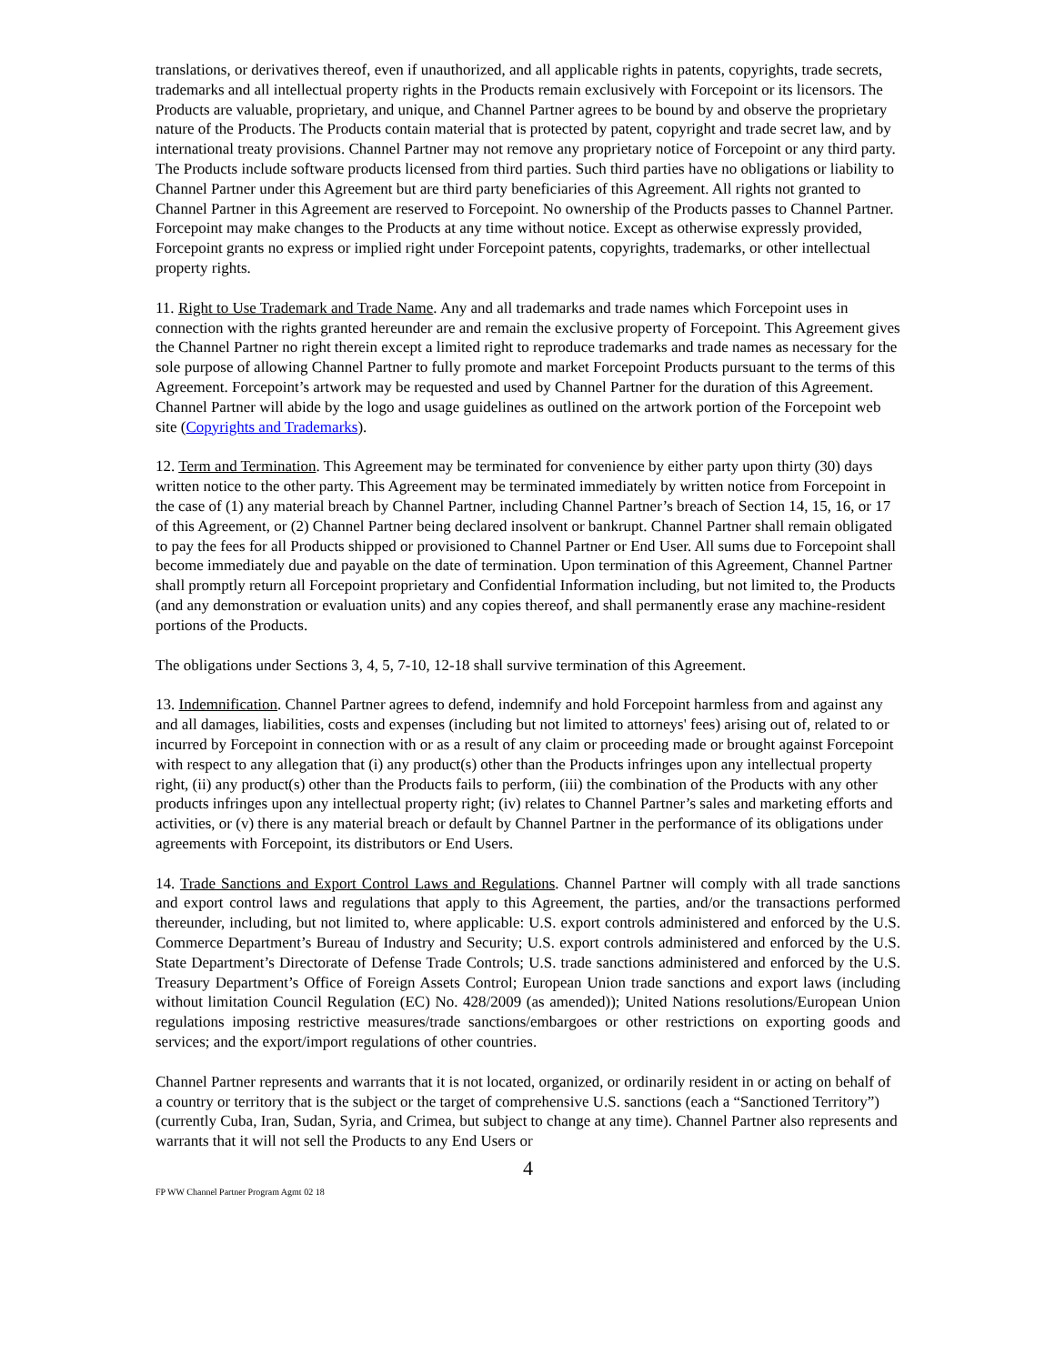translations, or derivatives thereof, even if unauthorized, and all applicable rights in patents, copyrights, trade secrets, trademarks and all intellectual property rights in the Products remain exclusively with Forcepoint or its licensors. The Products are valuable, proprietary, and unique, and Channel Partner agrees to be bound by and observe the proprietary nature of the Products. The Products contain material that is protected by patent, copyright and trade secret law, and by international treaty provisions. Channel Partner may not remove any proprietary notice of Forcepoint or any third party. The Products include software products licensed from third parties. Such third parties have no obligations or liability to Channel Partner under this Agreement but are third party beneficiaries of this Agreement. All rights not granted to Channel Partner in this Agreement are reserved to Forcepoint. No ownership of the Products passes to Channel Partner. Forcepoint may make changes to the Products at any time without notice. Except as otherwise expressly provided, Forcepoint grants no express or implied right under Forcepoint patents, copyrights, trademarks, or other intellectual property rights.
11. Right to Use Trademark and Trade Name. Any and all trademarks and trade names which Forcepoint uses in connection with the rights granted hereunder are and remain the exclusive property of Forcepoint. This Agreement gives the Channel Partner no right therein except a limited right to reproduce trademarks and trade names as necessary for the sole purpose of allowing Channel Partner to fully promote and market Forcepoint Products pursuant to the terms of this Agreement. Forcepoint’s artwork may be requested and used by Channel Partner for the duration of this Agreement. Channel Partner will abide by the logo and usage guidelines as outlined on the artwork portion of the Forcepoint web site (Copyrights and Trademarks).
12. Term and Termination. This Agreement may be terminated for convenience by either party upon thirty (30) days written notice to the other party. This Agreement may be terminated immediately by written notice from Forcepoint in the case of (1) any material breach by Channel Partner, including Channel Partner’s breach of Section 14, 15, 16, or 17 of this Agreement, or (2) Channel Partner being declared insolvent or bankrupt. Channel Partner shall remain obligated to pay the fees for all Products shipped or provisioned to Channel Partner or End User. All sums due to Forcepoint shall become immediately due and payable on the date of termination. Upon termination of this Agreement, Channel Partner shall promptly return all Forcepoint proprietary and Confidential Information including, but not limited to, the Products (and any demonstration or evaluation units) and any copies thereof, and shall permanently erase any machine-resident portions of the Products.
The obligations under Sections 3, 4, 5, 7-10, 12-18 shall survive termination of this Agreement.
13. Indemnification. Channel Partner agrees to defend, indemnify and hold Forcepoint harmless from and against any and all damages, liabilities, costs and expenses (including but not limited to attorneys' fees) arising out of, related to or incurred by Forcepoint in connection with or as a result of any claim or proceeding made or brought against Forcepoint with respect to any allegation that (i) any product(s) other than the Products infringes upon any intellectual property right, (ii) any product(s) other than the Products fails to perform, (iii) the combination of the Products with any other products infringes upon any intellectual property right; (iv) relates to Channel Partner’s sales and marketing efforts and activities, or (v) there is any material breach or default by Channel Partner in the performance of its obligations under agreements with Forcepoint, its distributors or End Users.
14. Trade Sanctions and Export Control Laws and Regulations. Channel Partner will comply with all trade sanctions and export control laws and regulations that apply to this Agreement, the parties, and/or the transactions performed thereunder, including, but not limited to, where applicable: U.S. export controls administered and enforced by the U.S. Commerce Department’s Bureau of Industry and Security; U.S. export controls administered and enforced by the U.S. State Department’s Directorate of Defense Trade Controls; U.S. trade sanctions administered and enforced by the U.S. Treasury Department’s Office of Foreign Assets Control; European Union trade sanctions and export laws (including without limitation Council Regulation (EC) No. 428/2009 (as amended)); United Nations resolutions/European Union regulations imposing restrictive measures/trade sanctions/embargoes or other restrictions on exporting goods and services; and the export/import regulations of other countries.
Channel Partner represents and warrants that it is not located, organized, or ordinarily resident in or acting on behalf of a country or territory that is the subject or the target of comprehensive U.S. sanctions (each a “Sanctioned Territory”) (currently Cuba, Iran, Sudan, Syria, and Crimea, but subject to change at any time). Channel Partner also represents and warrants that it will not sell the Products to any End Users or
4
FP WW Channel Partner Program Agmt 02 18